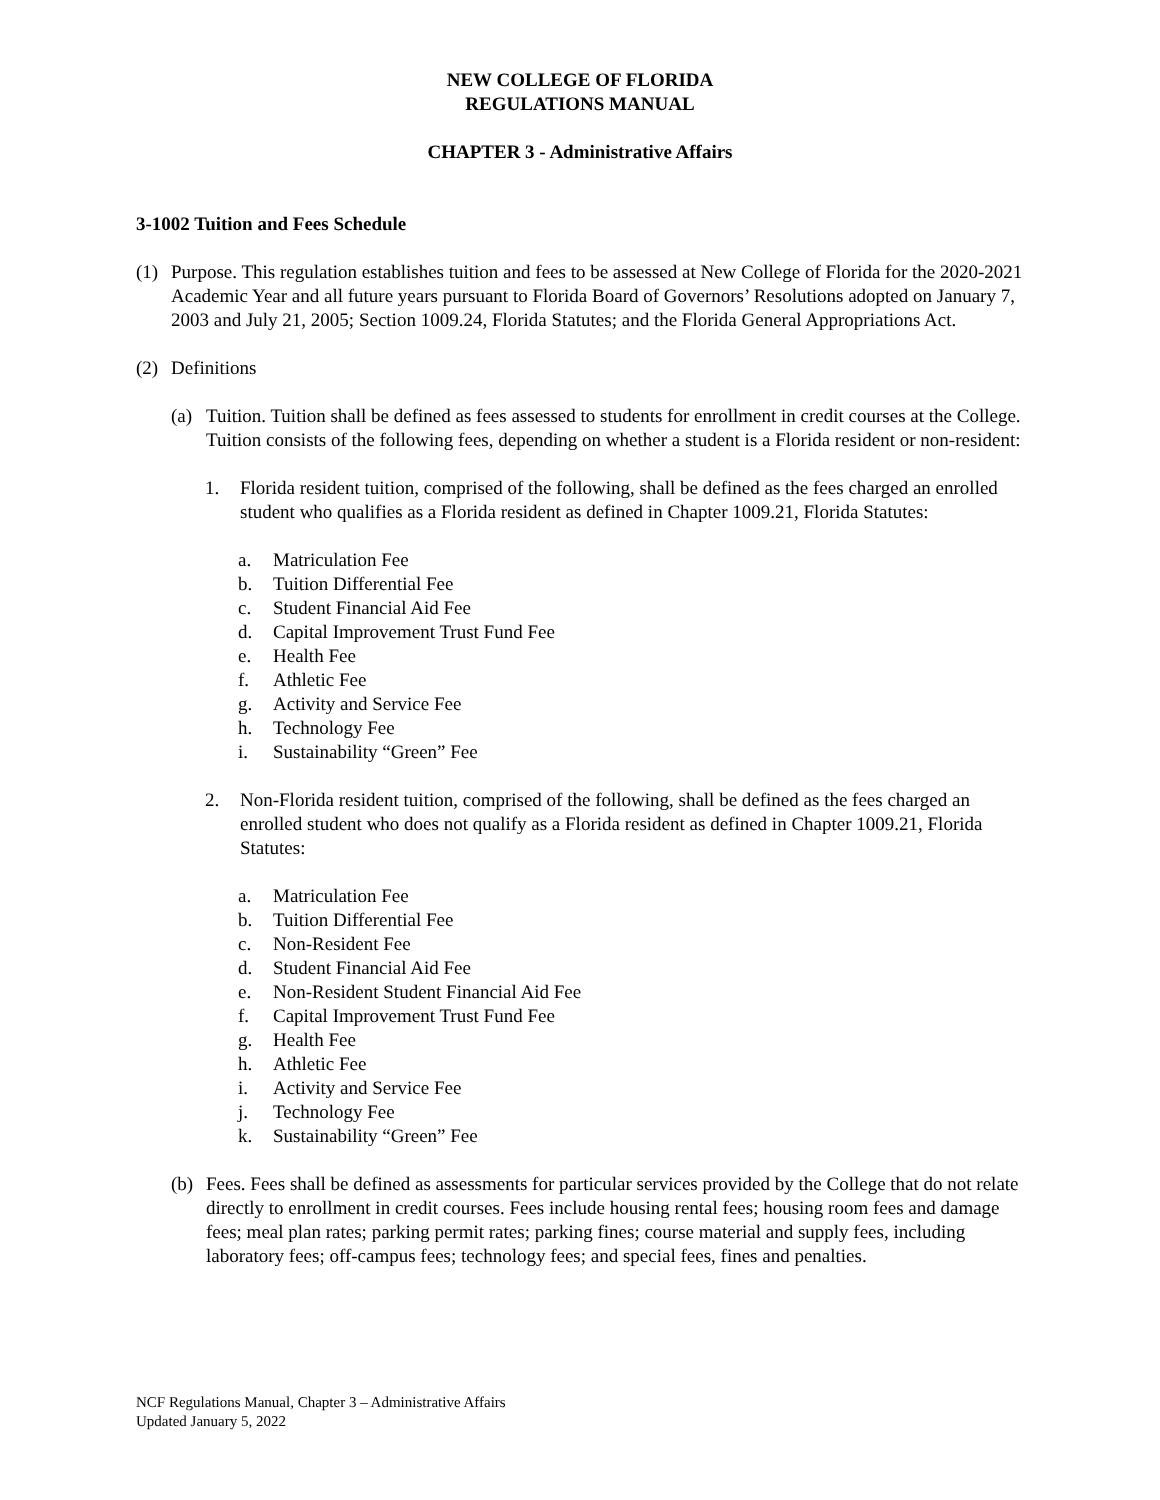NEW COLLEGE OF FLORIDA
REGULATIONS MANUAL
CHAPTER 3 - Administrative Affairs
3-1002 Tuition and Fees Schedule
(1) Purpose. This regulation establishes tuition and fees to be assessed at New College of Florida for the 2020-2021 Academic Year and all future years pursuant to Florida Board of Governors’ Resolutions adopted on January 7, 2003 and July 21, 2005; Section 1009.24, Florida Statutes; and the Florida General Appropriations Act.
(2) Definitions
(a) Tuition. Tuition shall be defined as fees assessed to students for enrollment in credit courses at the College. Tuition consists of the following fees, depending on whether a student is a Florida resident or non-resident:
1. Florida resident tuition, comprised of the following, shall be defined as the fees charged an enrolled student who qualifies as a Florida resident as defined in Chapter 1009.21, Florida Statutes:
a. Matriculation Fee
b. Tuition Differential Fee
c. Student Financial Aid Fee
d. Capital Improvement Trust Fund Fee
e. Health Fee
f. Athletic Fee
g. Activity and Service Fee
h. Technology Fee
i. Sustainability “Green” Fee
2. Non-Florida resident tuition, comprised of the following, shall be defined as the fees charged an enrolled student who does not qualify as a Florida resident as defined in Chapter 1009.21, Florida Statutes:
a. Matriculation Fee
b. Tuition Differential Fee
c. Non-Resident Fee
d. Student Financial Aid Fee
e. Non-Resident Student Financial Aid Fee
f. Capital Improvement Trust Fund Fee
g. Health Fee
h. Athletic Fee
i. Activity and Service Fee
j. Technology Fee
k. Sustainability “Green” Fee
(b) Fees. Fees shall be defined as assessments for particular services provided by the College that do not relate directly to enrollment in credit courses. Fees include housing rental fees; housing room fees and damage fees; meal plan rates; parking permit rates; parking fines; course material and supply fees, including laboratory fees; off-campus fees; technology fees; and special fees, fines and penalties.
NCF Regulations Manual, Chapter 3 – Administrative Affairs
Updated January 5, 2022